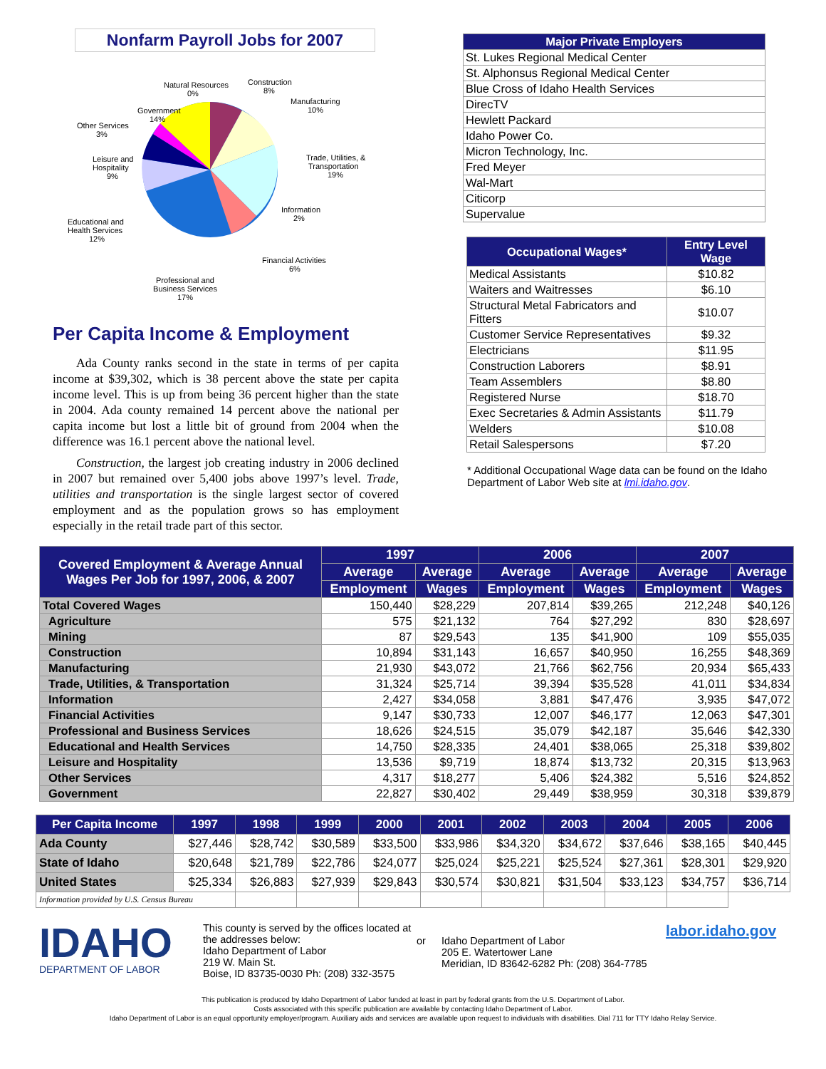Nonfarm Payroll Jobs for 2007
Natural Resources
0%
Construction
8%
Manufacturing
10%
Government
14%
Other Services
3%
Trade, Utilities, &
Transportation
19%
Leisure and
Hospitality
9%
Information
2%
Educational and
Health Services
12%
Financial Activities
6%
Professional and
Business Services
17%
Per Capita Income & Employment
Ada County ranks second in the state in terms of per capita income at $39,302, which is 38 percent above the state per capita income level. This is up from being 36 percent higher than the state in 2004. Ada county remained 14 percent above the national per capita income but lost a little bit of ground from 2004 when the difference was 16.1 percent above the national level.
Construction, the largest job creating industry in 2006 declined in 2007 but remained over 5,400 jobs above 1997’s level. Trade, utilities and transportation is the single largest sector of covered employment and as the population grows so has employment especially in the retail trade part of this sector.
| Major Private Employers |
| St. Lukes Regional Medical Center |
| St. Alphonsus Regional Medical Center |
| Blue Cross of Idaho Health Services |
| DirecTV |
| Hewlett Packard |
| Idaho Power Co. |
| Micron Technology, Inc. |
| Fred Meyer |
| Wal-Mart |
| Citicorp |
| Supervalue |
| Occupational Wages* | Entry Level Wage |
| Medical Assistants | $10.82 |
| Waiters and Waitresses | $6.10 |
| Structural Metal Fabricators and Fitters | $10.07 |
| Customer Service Representatives | $9.32 |
| Electricians | $11.95 |
| Construction Laborers | $8.91 |
| Team Assemblers | $8.80 |
| Registered Nurse | $18.70 |
| Exec Secretaries & Admin Assistants | $11.79 |
| Welders | $10.08 |
| Retail Salespersons | $7.20 |
* Additional Occupational Wage data can be found on the Idaho Department of Labor Web site at lmi.idaho.gov.
| Covered Employment & Average Annual Wages Per Job for 1997, 2006, & 2007 | 1997 | | 2006 | | 2007 | |
| --- | --- | --- | --- | --- | --- | --- |
| | Average | Average | Average | Average | Average | Average |
| | Employment | Wages | Employment | Wages | Employment | Wages |
| Total Covered Wages | 150,440 | $28,229 | 207,814 | $39,265 | 212,248 | $40,126 |
| Agriculture | 575 | $21,132 | 764 | $27,292 | 830 | $28,697 |
| Mining | 87 | $29,543 | 135 | $41,900 | 109 | $55,035 |
| Construction | 10,894 | $31,143 | 16,657 | $40,950 | 16,255 | $48,369 |
| Manufacturing | 21,930 | $43,072 | 21,766 | $62,756 | 20,934 | $65,433 |
| Trade, Utilities, & Transportation | 31,324 | $25,714 | 39,394 | $35,528 | 41,011 | $34,834 |
| Information | 2,427 | $34,058 | 3,881 | $47,476 | 3,935 | $47,072 |
| Financial Activities | 9,147 | $30,733 | 12,007 | $46,177 | 12,063 | $47,301 |
| Professional and Business Services | 18,626 | $24,515 | 35,079 | $42,187 | 35,646 | $42,330 |
| Educational and Health Services | 14,750 | $28,335 | 24,401 | $38,065 | 25,318 | $39,802 |
| Leisure and Hospitality | 13,536 | $9,719 | 18,874 | $13,732 | 20,315 | $13,963 |
| Other Services | 4,317 | $18,277 | 5,406 | $24,382 | 5,516 | $24,852 |
| Government | 22,827 | $30,402 | 29,449 | $38,959 | 30,318 | $39,879 |
| Per Capita Income | 1997 | 1998 | 1999 | 2000 | 2001 | 2002 | 2003 | 2004 | 2005 | 2006 |
| --- | --- | --- | --- | --- | --- | --- | --- | --- | --- | --- |
| Ada County | $27,446 | $28,742 | $30,589 | $33,500 | $33,986 | $34,320 | $34,672 | $37,646 | $38,165 | $40,445 |
| State of Idaho | $20,648 | $21,789 | $22,786 | $24,077 | $25,024 | $25,221 | $25,524 | $27,361 | $28,301 | $29,920 |
| United States | $25,334 | $26,883 | $27,939 | $29,843 | $30,574 | $30,821 | $31,504 | $33,123 | $34,757 | $36,714 |
| Information provided by U.S. Census Bureau | | | | | | | | | | |
IDAHO
DEPARTMENT OF LABOR
This county is served by the offices located at the addresses below:
Idaho Department of Labor
219 W. Main St.
Boise, ID 83735-0030 Ph: (208) 332-3575
or Idaho Department of Labor
205 E. Watertower Lane
Meridian, ID 83642-6282 Ph: (208) 364-7785
labor.idaho.gov
This publication is produced by Idaho Department of Labor funded at least in part by federal grants from the U.S. Department of Labor.
Costs associated with this specific publication are available by contacting Idaho Department of Labor.
Idaho Department of Labor is an equal opportunity employer/program. Auxiliary aids and services are available upon request to individuals with disabilities. Dial 711 for TTY Idaho Relay Service.